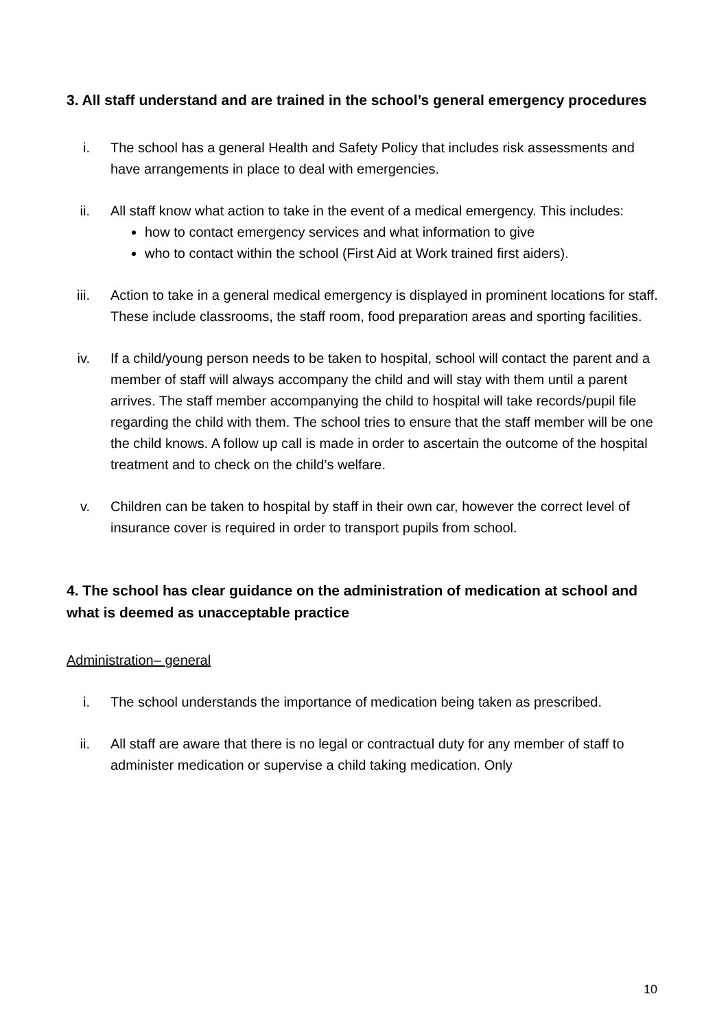3. All staff understand and are trained in the school’s general emergency procedures
i. The school has a general Health and Safety Policy that includes risk assessments and have arrangements in place to deal with emergencies.
ii. All staff know what action to take in the event of a medical emergency. This includes:
how to contact emergency services and what information to give
who to contact within the school (First Aid at Work trained first aiders).
iii. Action to take in a general medical emergency is displayed in prominent locations for staff. These include classrooms, the staff room, food preparation areas and sporting facilities.
iv. If a child/young person needs to be taken to hospital, school will contact the parent and a member of staff will always accompany the child and will stay with them until a parent arrives. The staff member accompanying the child to hospital will take records/pupil file regarding the child with them. The school tries to ensure that the staff member will be one the child knows. A follow up call is made in order to ascertain the outcome of the hospital treatment and to check on the child’s welfare.
v. Children can be taken to hospital by staff in their own car, however the correct level of insurance cover is required in order to transport pupils from school.
4. The school has clear guidance on the administration of medication at school and what is deemed as unacceptable practice
Administration– general
i. The school understands the importance of medication being taken as prescribed.
ii. All staff are aware that there is no legal or contractual duty for any member of staff to administer medication or supervise a child taking medication. Only
10